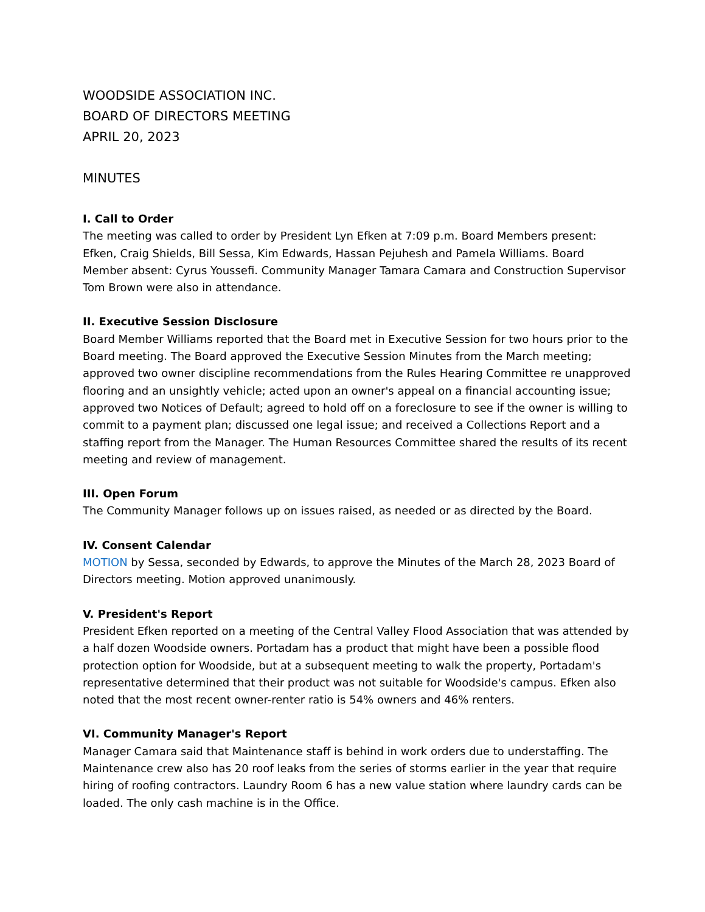WOODSIDE ASSOCIATION INC.
BOARD OF DIRECTORS MEETING
APRIL 20, 2023
MINUTES
I. Call to Order
The meeting was called to order by President Lyn Efken at 7:09 p.m. Board Members present: Efken, Craig Shields, Bill Sessa, Kim Edwards, Hassan Pejuhesh and Pamela Williams. Board Member absent: Cyrus Youssefi. Community Manager Tamara Camara and Construction Supervisor Tom Brown were also in attendance.
II. Executive Session Disclosure
Board Member Williams reported that the Board met in Executive Session for two hours prior to the Board meeting. The Board approved the Executive Session Minutes from the March meeting; approved two owner discipline recommendations from the Rules Hearing Committee re unapproved flooring and an unsightly vehicle; acted upon an owner's appeal on a financial accounting issue; approved two Notices of Default; agreed to hold off on a foreclosure to see if the owner is willing to commit to a payment plan; discussed one legal issue; and received a Collections Report and a staffing report from the Manager. The Human Resources Committee shared the results of its recent meeting and review of management.
III. Open Forum
The Community Manager follows up on issues raised, as needed or as directed by the Board.
IV. Consent Calendar
MOTION by Sessa, seconded by Edwards, to approve the Minutes of the March 28, 2023 Board of Directors meeting. Motion approved unanimously.
V. President's Report
President Efken reported on a meeting of the Central Valley Flood Association that was attended by a half dozen Woodside owners. Portadam has a product that might have been a possible flood protection option for Woodside, but at a subsequent meeting to walk the property, Portadam's representative determined that their product was not suitable for Woodside's campus. Efken also noted that the most recent owner-renter ratio is 54% owners and 46% renters.
VI. Community Manager's Report
Manager Camara said that Maintenance staff is behind in work orders due to understaffing. The Maintenance crew also has 20 roof leaks from the series of storms earlier in the year that require hiring of roofing contractors. Laundry Room 6 has a new value station where laundry cards can be loaded. The only cash machine is in the Office.